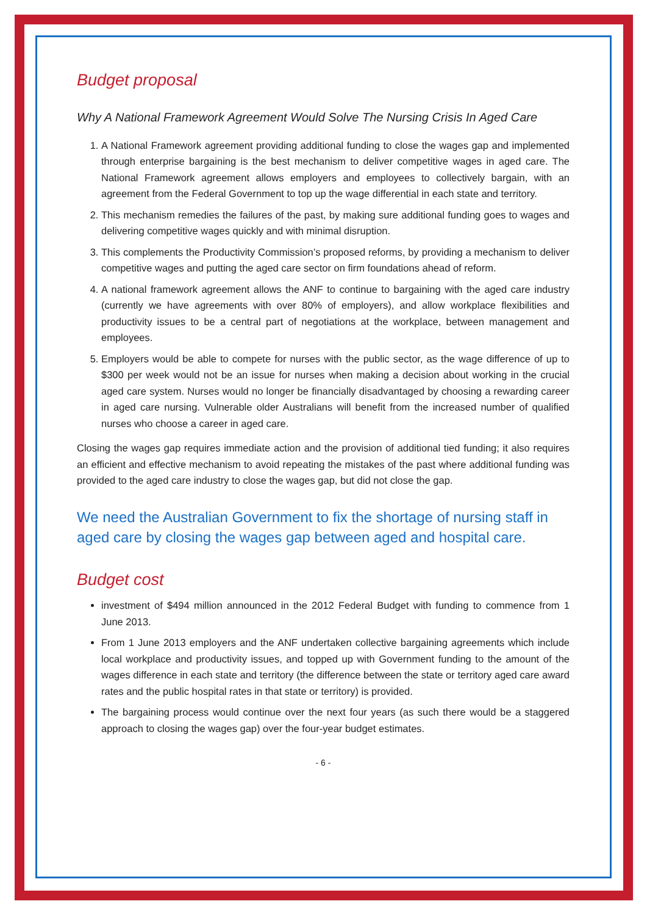Budget proposal
Why A National Framework Agreement Would Solve The Nursing Crisis In Aged Care
1. A National Framework agreement providing additional funding to close the wages gap and implemented through enterprise bargaining is the best mechanism to deliver competitive wages in aged care. The National Framework agreement allows employers and employees to collectively bargain, with an agreement from the Federal Government to top up the wage differential in each state and territory.
2. This mechanism remedies the failures of the past, by making sure additional funding goes to wages and delivering competitive wages quickly and with minimal disruption.
3. This complements the Productivity Commission’s proposed reforms, by providing a mechanism to deliver competitive wages and putting the aged care sector on firm foundations ahead of reform.
4. A national framework agreement allows the ANF to continue to bargaining with the aged care industry (currently we have agreements with over 80% of employers), and allow workplace flexibilities and productivity issues to be a central part of negotiations at the workplace, between management and employees.
5. Employers would be able to compete for nurses with the public sector, as the wage difference of up to $300 per week would not be an issue for nurses when making a decision about working in the crucial aged care system. Nurses would no longer be financially disadvantaged by choosing a rewarding career in aged care nursing. Vulnerable older Australians will benefit from the increased number of qualified nurses who choose a career in aged care.
Closing the wages gap requires immediate action and the provision of additional tied funding; it also requires an efficient and effective mechanism to avoid repeating the mistakes of the past where additional funding was provided to the aged care industry to close the wages gap, but did not close the gap.
We need the Australian Government to fix the shortage of nursing staff in aged care by closing the wages gap between aged and hospital care.
Budget cost
investment of $494 million announced in the 2012 Federal Budget with funding to commence from 1 June 2013.
From 1 June 2013 employers and the ANF undertaken collective bargaining agreements which include local workplace and productivity issues, and topped up with Government funding to the amount of the wages difference in each state and territory (the difference between the state or territory aged care award rates and the public hospital rates in that state or territory) is provided.
The bargaining process would continue over the next four years (as such there would be a staggered approach to closing the wages gap) over the four-year budget estimates.
- 6 -